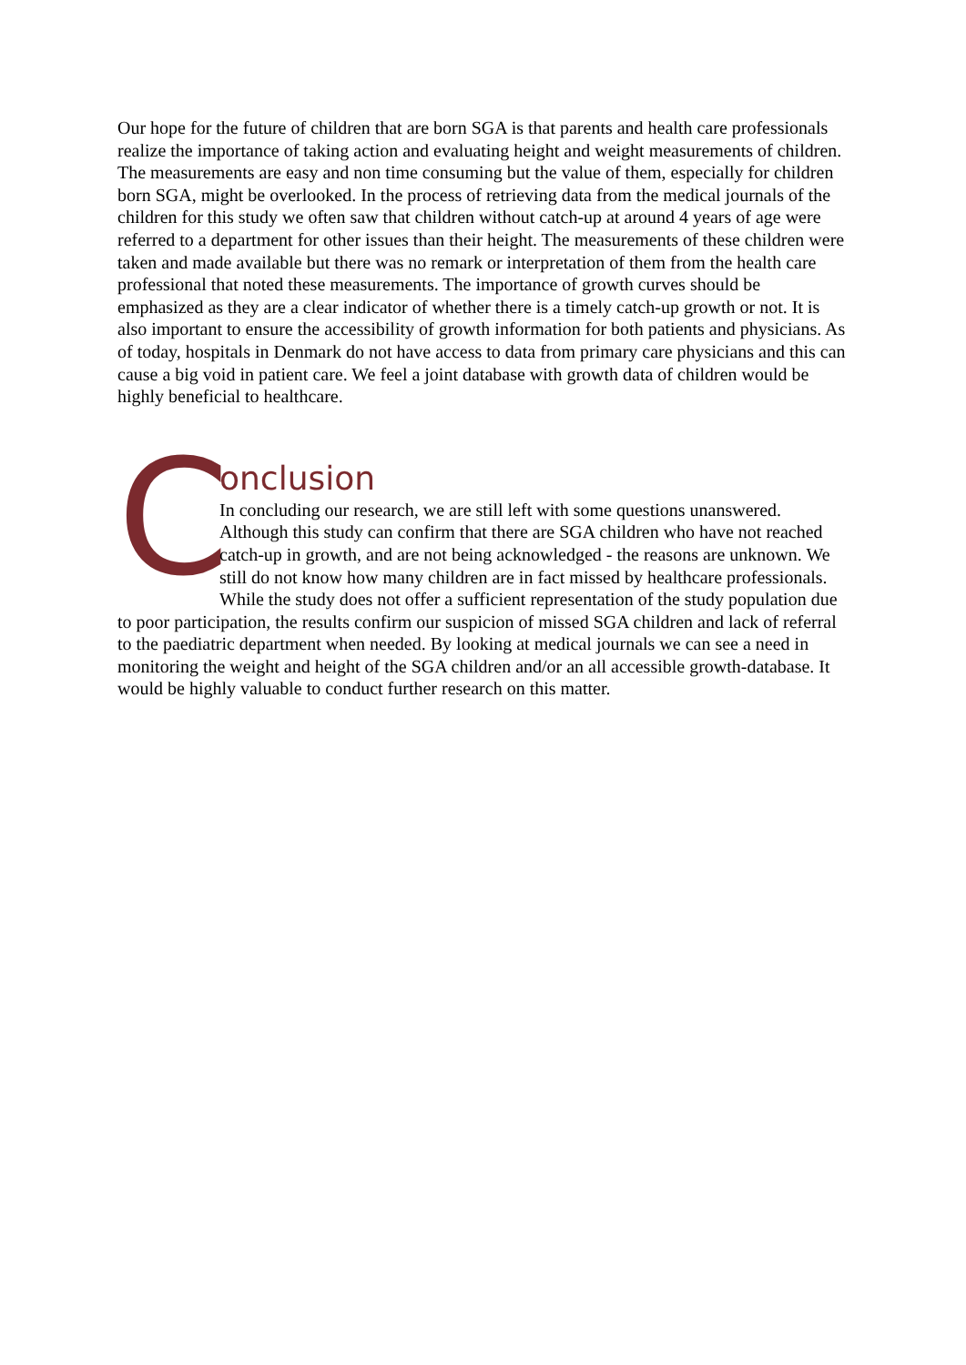Our hope for the future of children that are born SGA is that parents and health care professionals realize the importance of taking action and evaluating height and weight measurements of children. The measurements are easy and non time consuming but the value of them, especially for children born SGA, might be overlooked. In the process of retrieving data from the medical journals of the children for this study we often saw that children without catch-up at around 4 years of age were referred to a department for other issues than their height. The measurements of these children were taken and made available but there was no remark or interpretation of them from the health care professional that noted these measurements. The importance of growth curves should be emphasized as they are a clear indicator of whether there is a timely catch-up growth or not. It is also important to ensure the accessibility of growth information for both patients and physicians. As of today, hospitals in Denmark do not have access to data from primary care physicians and this can cause a big void in patient care. We feel a joint database with growth data of children would be highly beneficial to healthcare.
C
onclusion
In concluding our research, we are still left with some questions unanswered. Although this study can confirm that there are SGA children who have not reached catch-up in growth, and are not being acknowledged - the reasons are unknown. We still do not know how many children are in fact missed by healthcare professionals. While the study does not offer a sufficient representation of the study population due to poor participation, the results confirm our suspicion of missed SGA children and lack of referral to the paediatric department when needed. By looking at medical journals we can see a need in monitoring the weight and height of the SGA children and/or an all accessible growth-database. It would be highly valuable to conduct further research on this matter.